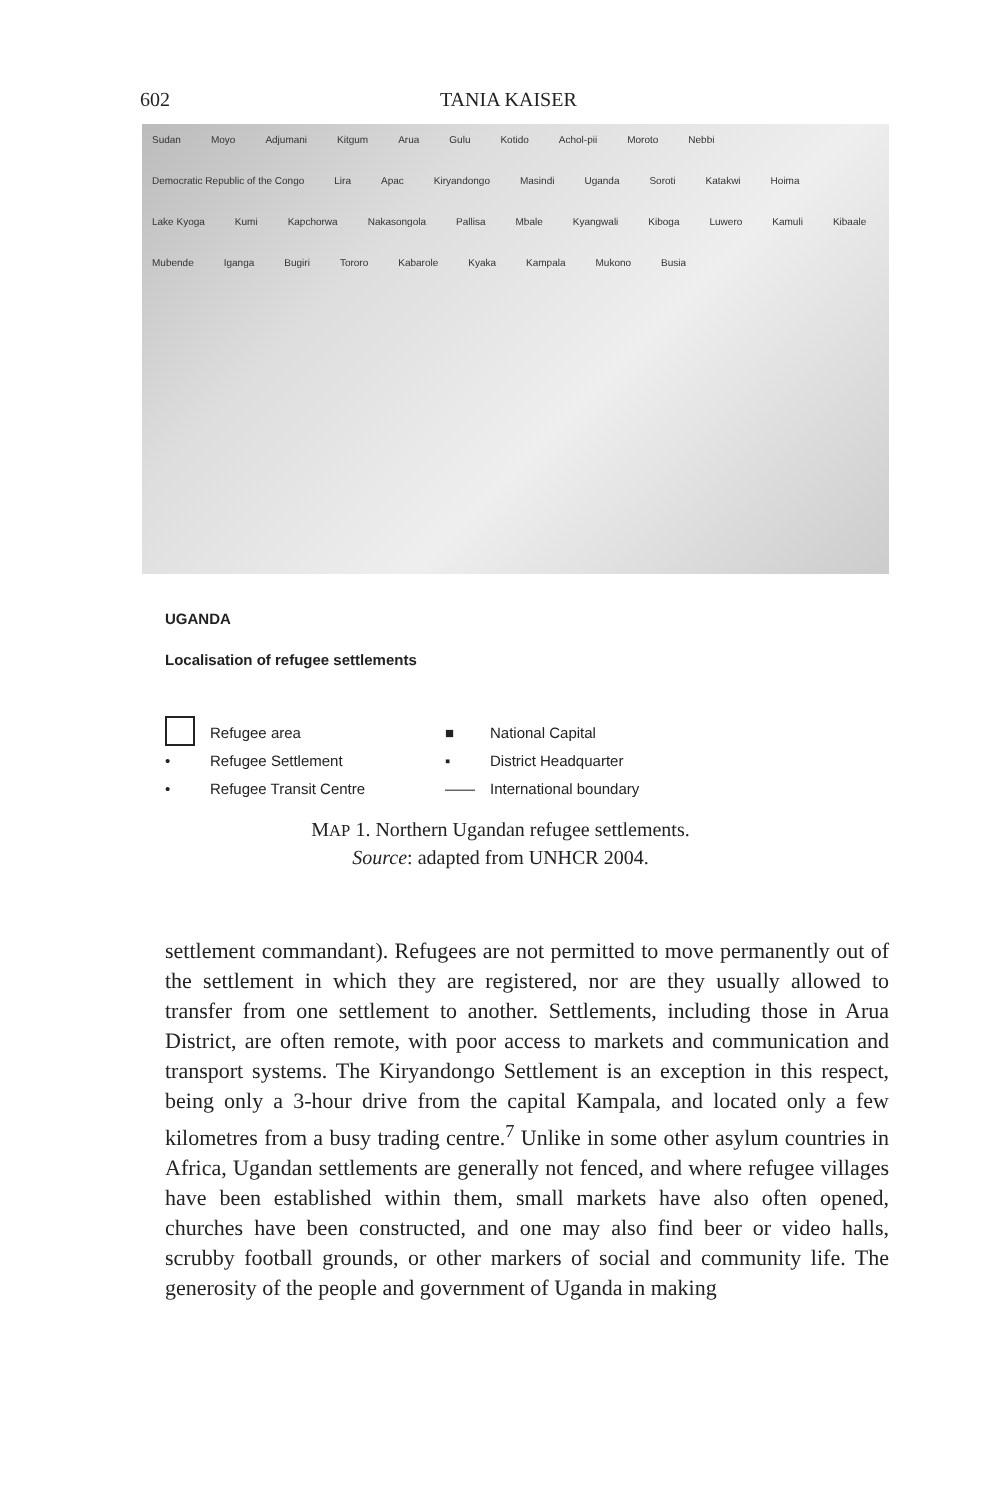602 TANIA KAISER
Sudan Moyo Adjumani Kitgum Arua Gulu Kotido Achol-pii Moroto Nebbi Democratic Republic of the Congo Lira Apac Kiryandongo Masindi Uganda Soroti Katakwi Hoima Lake Kyoga Kumi Kapchorwa Nakasongola Pallisa Mbale Kyangwali Kiboga Luwero Kamuli Kibaale Mubende Iganga Bugiri Tororo Kabarole Kyaka Kampala Mukono Busia
UGANDA
Localisation of refugee settlements
Refugee area ■ National Capital
• Refugee Settlement ▪ District Headquarter
• Refugee Transit Centre —— International boundary
MAP 1. Northern Ugandan refugee settlements.
Source: adapted from UNHCR 2004.
settlement commandant). Refugees are not permitted to move permanently out of the settlement in which they are registered, nor are they usually allowed to transfer from one settlement to another. Settlements, including those in Arua District, are often remote, with poor access to markets and communication and transport systems. The Kiryandongo Settlement is an exception in this respect, being only a 3-hour drive from the capital Kampala, and located only a few kilometres from a busy trading centre.<sup>7</sup> Unlike in some other asylum countries in Africa, Ugandan settlements are generally not fenced, and where refugee villages have been established within them, small markets have also often opened, churches have been constructed, and one may also find beer or video halls, scrubby football grounds, or other markers of social and community life. The generosity of the people and government of Uganda in making